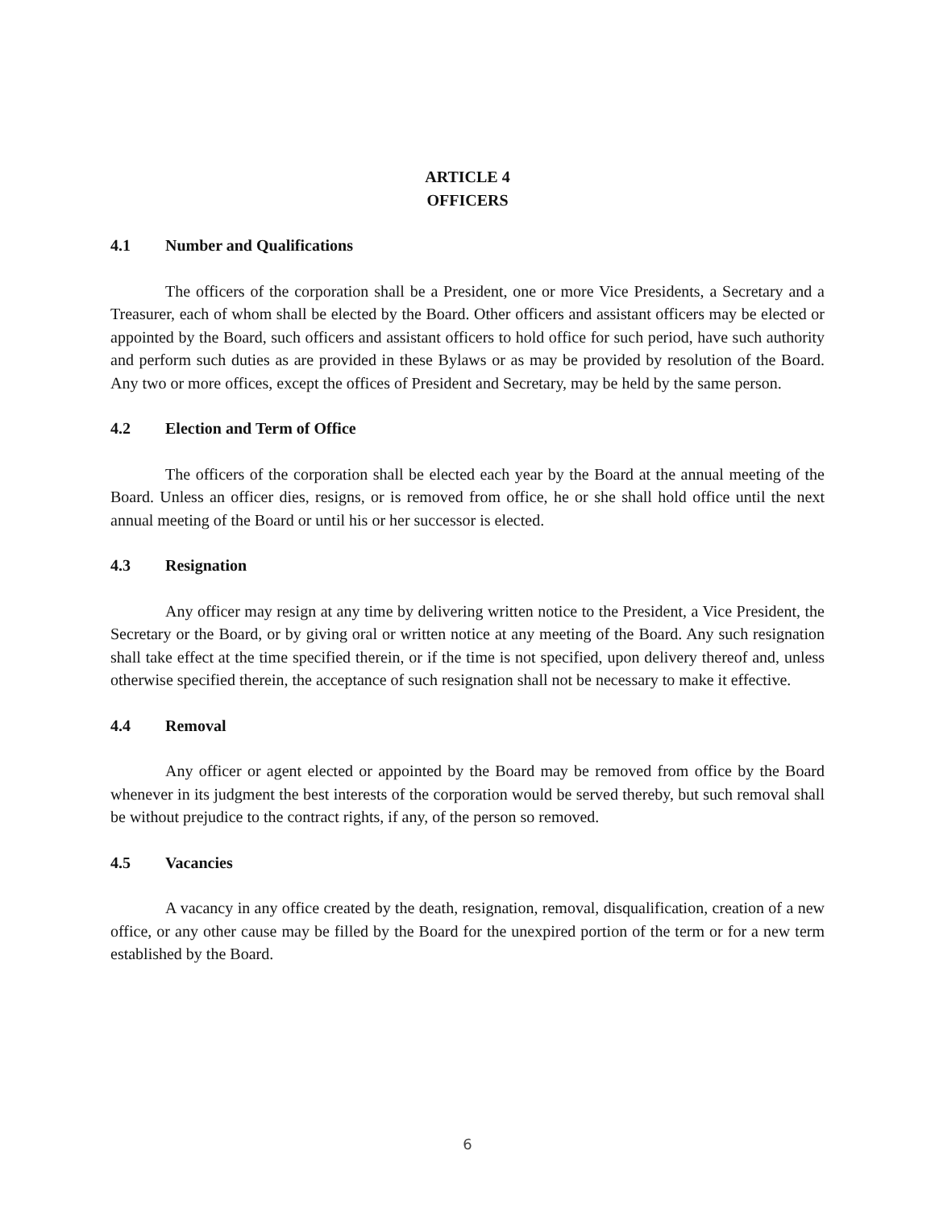ARTICLE 4
OFFICERS
4.1 Number and Qualifications
The officers of the corporation shall be a President, one or more Vice Presidents, a Secretary and a Treasurer, each of whom shall be elected by the Board. Other officers and assistant officers may be elected or appointed by the Board, such officers and assistant officers to hold office for such period, have such authority and perform such duties as are provided in these Bylaws or as may be provided by resolution of the Board. Any two or more offices, except the offices of President and Secretary, may be held by the same person.
4.2 Election and Term of Office
The officers of the corporation shall be elected each year by the Board at the annual meeting of the Board. Unless an officer dies, resigns, or is removed from office, he or she shall hold office until the next annual meeting of the Board or until his or her successor is elected.
4.3 Resignation
Any officer may resign at any time by delivering written notice to the President, a Vice President, the Secretary or the Board, or by giving oral or written notice at any meeting of the Board. Any such resignation shall take effect at the time specified therein, or if the time is not specified, upon delivery thereof and, unless otherwise specified therein, the acceptance of such resignation shall not be necessary to make it effective.
4.4 Removal
Any officer or agent elected or appointed by the Board may be removed from office by the Board whenever in its judgment the best interests of the corporation would be served thereby, but such removal shall be without prejudice to the contract rights, if any, of the person so removed.
4.5 Vacancies
A vacancy in any office created by the death, resignation, removal, disqualification, creation of a new office, or any other cause may be filled by the Board for the unexpired portion of the term or for a new term established by the Board.
6